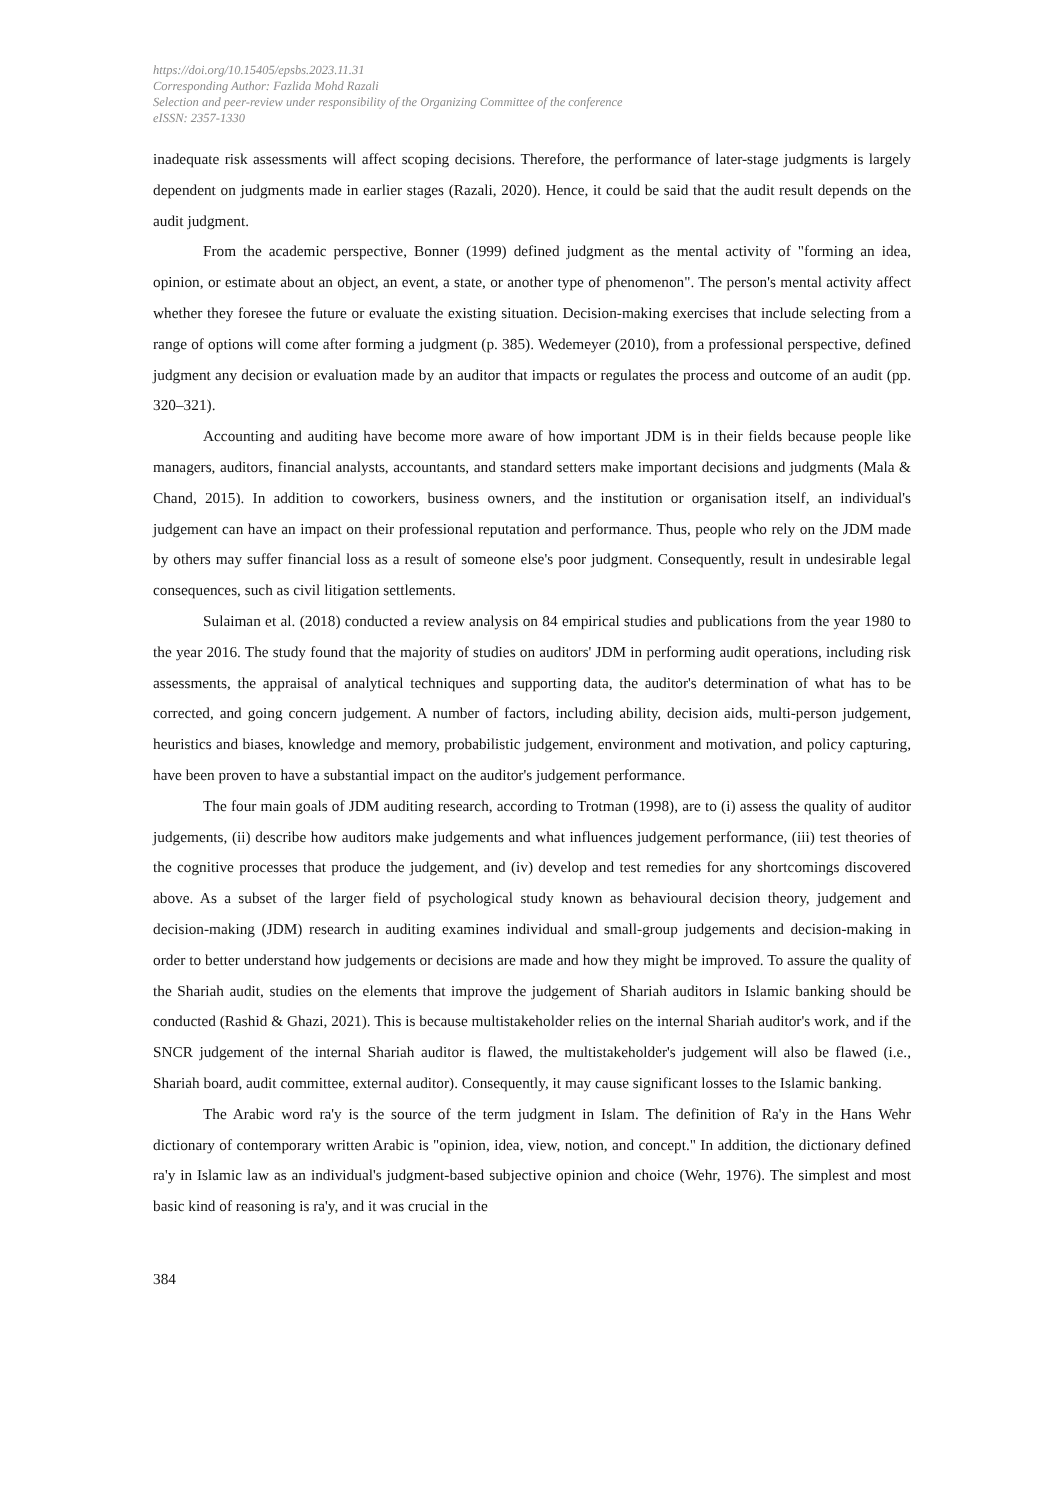https://doi.org/10.15405/epsbs.2023.11.31
Corresponding Author: Fazlida Mohd Razali
Selection and peer-review under responsibility of the Organizing Committee of the conference
eISSN: 2357-1330
inadequate risk assessments will affect scoping decisions. Therefore, the performance of later-stage judgments is largely dependent on judgments made in earlier stages (Razali, 2020). Hence, it could be said that the audit result depends on the audit judgment.
From the academic perspective, Bonner (1999) defined judgment as the mental activity of "forming an idea, opinion, or estimate about an object, an event, a state, or another type of phenomenon". The person's mental activity affect whether they foresee the future or evaluate the existing situation. Decision-making exercises that include selecting from a range of options will come after forming a judgment (p. 385). Wedemeyer (2010), from a professional perspective, defined judgment any decision or evaluation made by an auditor that impacts or regulates the process and outcome of an audit (pp. 320–321).
Accounting and auditing have become more aware of how important JDM is in their fields because people like managers, auditors, financial analysts, accountants, and standard setters make important decisions and judgments (Mala & Chand, 2015). In addition to coworkers, business owners, and the institution or organisation itself, an individual's judgement can have an impact on their professional reputation and performance. Thus, people who rely on the JDM made by others may suffer financial loss as a result of someone else's poor judgment. Consequently, result in undesirable legal consequences, such as civil litigation settlements.
Sulaiman et al. (2018) conducted a review analysis on 84 empirical studies and publications from the year 1980 to the year 2016. The study found that the majority of studies on auditors' JDM in performing audit operations, including risk assessments, the appraisal of analytical techniques and supporting data, the auditor's determination of what has to be corrected, and going concern judgement. A number of factors, including ability, decision aids, multi-person judgement, heuristics and biases, knowledge and memory, probabilistic judgement, environment and motivation, and policy capturing, have been proven to have a substantial impact on the auditor's judgement performance.
The four main goals of JDM auditing research, according to Trotman (1998), are to (i) assess the quality of auditor judgements, (ii) describe how auditors make judgements and what influences judgement performance, (iii) test theories of the cognitive processes that produce the judgement, and (iv) develop and test remedies for any shortcomings discovered above. As a subset of the larger field of psychological study known as behavioural decision theory, judgement and decision-making (JDM) research in auditing examines individual and small-group judgements and decision-making in order to better understand how judgements or decisions are made and how they might be improved. To assure the quality of the Shariah audit, studies on the elements that improve the judgement of Shariah auditors in Islamic banking should be conducted (Rashid & Ghazi, 2021). This is because multistakeholder relies on the internal Shariah auditor's work, and if the SNCR judgement of the internal Shariah auditor is flawed, the multistakeholder's judgement will also be flawed (i.e., Shariah board, audit committee, external auditor). Consequently, it may cause significant losses to the Islamic banking.
The Arabic word ra'y is the source of the term judgment in Islam. The definition of Ra'y in the Hans Wehr dictionary of contemporary written Arabic is "opinion, idea, view, notion, and concept." In addition, the dictionary defined ra'y in Islamic law as an individual's judgment-based subjective opinion and choice (Wehr, 1976). The simplest and most basic kind of reasoning is ra'y, and it was crucial in the
384